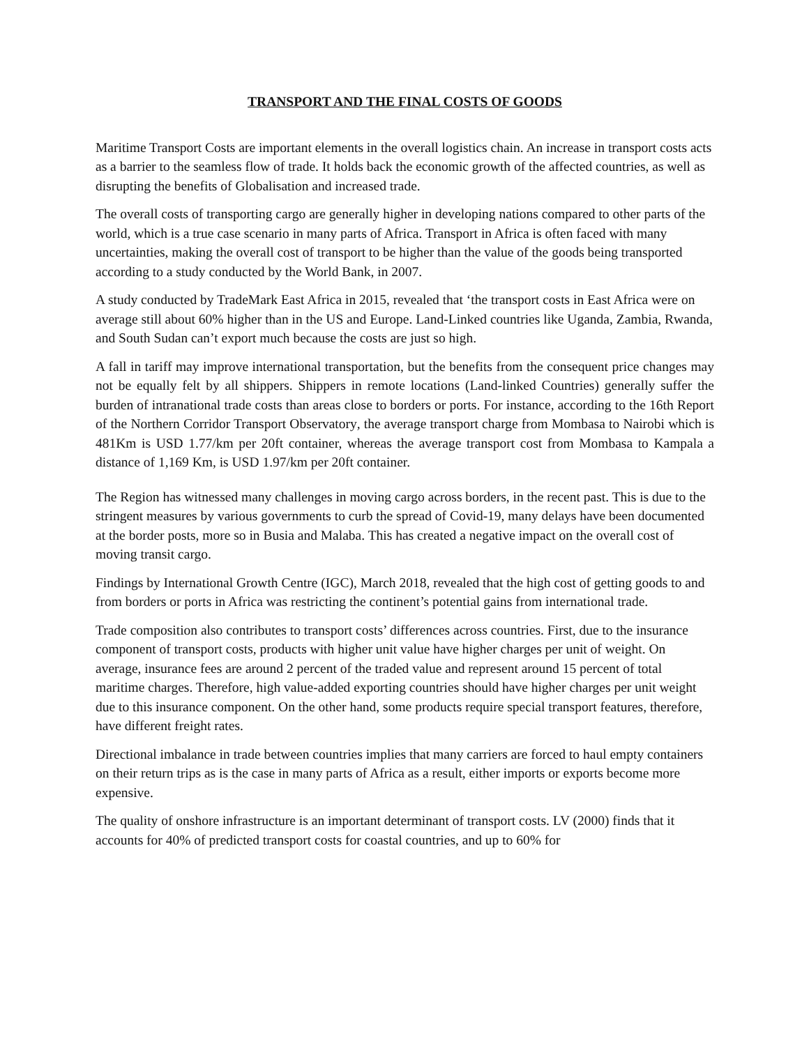TRANSPORT AND THE FINAL COSTS OF GOODS
Maritime Transport Costs are important elements in the overall logistics chain. An increase in transport costs acts as a barrier to the seamless flow of trade. It holds back the economic growth of the affected countries, as well as disrupting the benefits of Globalisation and increased trade.
The overall costs of transporting cargo are generally higher in developing nations compared to other parts of the world, which is a true case scenario in many parts of Africa. Transport in Africa is often faced with many uncertainties, making the overall cost of transport to be higher than the value of the goods being transported according to a study conducted by the World Bank, in 2007.
A study conducted by TradeMark East Africa in 2015, revealed that ‘the transport costs in East Africa were on average still about 60% higher than in the US and Europe. Land-Linked countries like Uganda, Zambia, Rwanda, and South Sudan can’t export much because the costs are just so high.
A fall in tariff may improve international transportation, but the benefits from the consequent price changes may not be equally felt by all shippers. Shippers in remote locations (Land-linked Countries) generally suffer the burden of intranational trade costs than areas close to borders or ports. For instance, according to the 16th Report of the Northern Corridor Transport Observatory, the average transport charge from Mombasa to Nairobi which is 481Km is USD 1.77/km per 20ft container, whereas the average transport cost from Mombasa to Kampala a distance of 1,169 Km, is USD 1.97/km per 20ft container.
The Region has witnessed many challenges in moving cargo across borders, in the recent past. This is due to the stringent measures by various governments to curb the spread of Covid-19, many delays have been documented at the border posts, more so in Busia and Malaba. This has created a negative impact on the overall cost of moving transit cargo.
Findings by International Growth Centre (IGC), March 2018, revealed that the high cost of getting goods to and from borders or ports in Africa was restricting the continent’s potential gains from international trade.
Trade composition also contributes to transport costs’ differences across countries. First, due to the insurance component of transport costs, products with higher unit value have higher charges per unit of weight. On average, insurance fees are around 2 percent of the traded value and represent around 15 percent of total maritime charges. Therefore, high value-added exporting countries should have higher charges per unit weight due to this insurance component. On the other hand, some products require special transport features, therefore, have different freight rates.
Directional imbalance in trade between countries implies that many carriers are forced to haul empty containers on their return trips as is the case in many parts of Africa as a result, either imports or exports become more expensive.
The quality of onshore infrastructure is an important determinant of transport costs. LV (2000) finds that it accounts for 40% of predicted transport costs for coastal countries, and up to 60% for